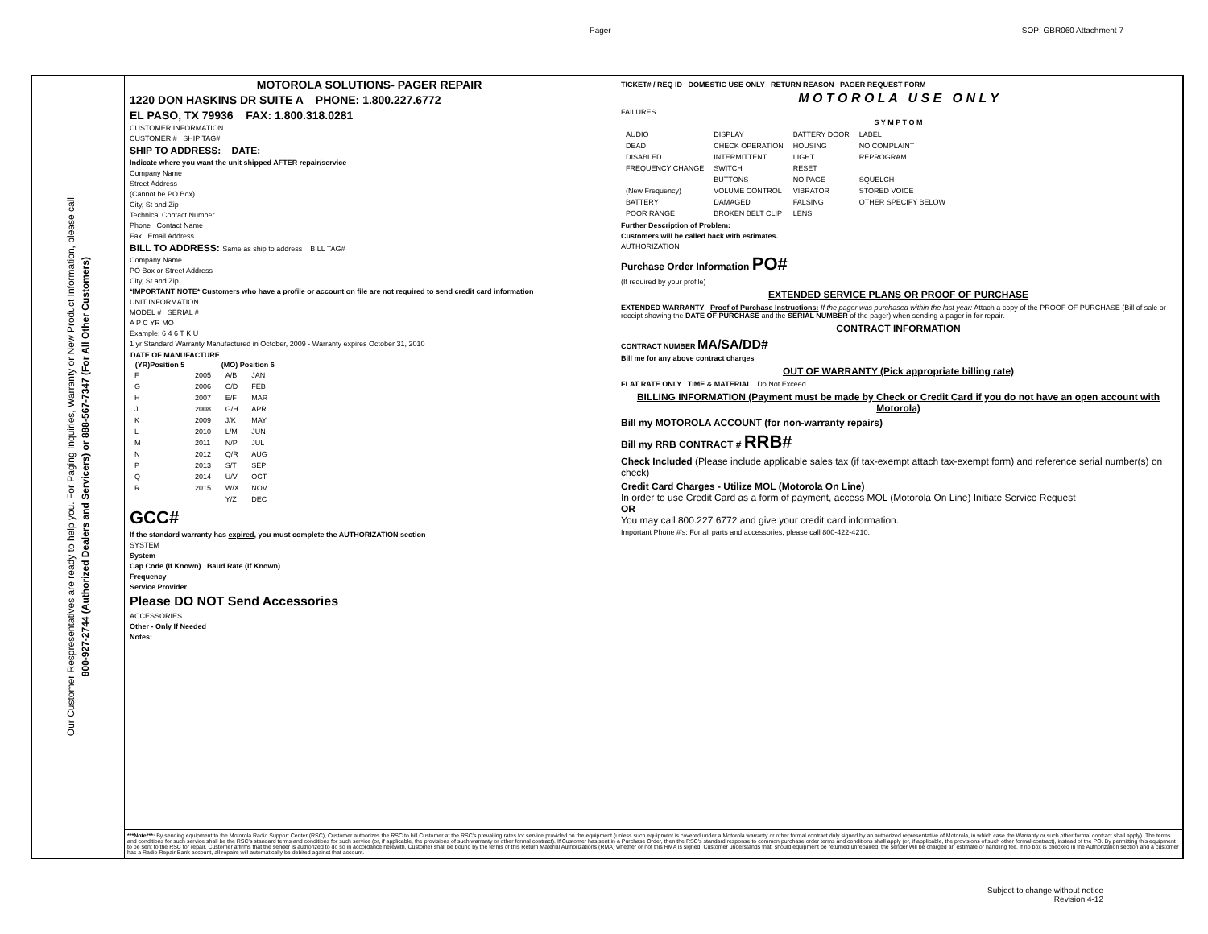Pager SOP: GBR060 Attachment 7
Our Customer Respresentatives are ready to help you. For Paging Inquiries, Warranty or New Product Information, please call
800-927-2744 (Authorized Dealers and Servicers) or 888-567-7347 (For All Other Customers)
MOTOROLA SOLUTIONS- PAGER REPAIR
1220 DON HASKINS DR SUITE A PHONE: 1.800.227.6772
EL PASO, TX 79936 FAX: 1.800.318.0281
CUSTOMER INFORMATION
CUSTOMER # SHIP TAG#
SHIP TO ADDRESS: DATE:
Indicate where you want the unit shipped AFTER repair/service
Company Name
Street Address
(Cannot be PO Box)
City, St and Zip
Technical Contact Number
Phone Contact Name
Fax Email Address
BILL TO ADDRESS: Same as ship to address BILL TAG#
Company Name
PO Box or Street Address
City, St and Zip
*IMPORTANT NOTE* Customers who have a profile or account on file are not required to send credit card information
UNIT INFORMATION
MODEL # SERIAL #
A P C YR MO
Example: 6 4 6 T K U
1 yr Standard Warranty Manufactured in October, 2009 - Warranty expires October 31, 2010
| DATE OF MANUFACTURE | | | |
| --- | --- | --- | --- |
| (YR)Position 5 | | (MO) Position 6 | |
| F | 2005 | A/B | JAN |
| G | 2006 | C/D | FEB |
| H | 2007 | E/F | MAR |
| J | 2008 | G/H | APR |
| K | 2009 | J/K | MAY |
| L | 2010 | L/M | JUN |
| M | 2011 | N/P | JUL |
| N | 2012 | Q/R | AUG |
| P | 2013 | S/T | SEP |
| Q | 2014 | U/V | OCT |
| R | 2015 | W/X | NOV |
| | | Y/Z | DEC |
GCC#
If the standard warranty has expired, you must complete the AUTHORIZATION section
SYSTEM
System
Cap Code (If Known) Baud Rate (If Known)
Frequency
Service Provider
Please DO NOT Send Accessories
ACCESSORIES
Other - Only If Needed
Notes:
TICKET# / REQ ID DOMESTIC USE ONLY RETURN REASON PAGER REQUEST FORM
M O T O R O L A U S E O N L Y
FAILURES
S Y M P T O M
| AUDIO | DISPLAY | BATTERY DOOR | LABEL |
| DEAD | CHECK OPERATION | HOUSING | NO COMPLAINT |
| DISABLED | INTERMITTENT | LIGHT | REPROGRAM |
| FREQUENCY CHANGE | SWITCH | RESET | |
| | BUTTONS | NO PAGE | SQUELCH |
| (New Frequency) | VOLUME CONTROL | VIBRATOR | STORED VOICE |
| BATTERY | DAMAGED | FALSING | OTHER SPECIFY BELOW |
| POOR RANGE | BROKEN BELT CLIP | LENS | |
Further Description of Problem:
Customers will be called back with estimates.
AUTHORIZATION
Purchase Order Information PO#
(If required by your profile)
EXTENDED SERVICE PLANS OR PROOF OF PURCHASE
EXTENDED WARRANTY Proof of Purchase Instructions: If the pager was purchased within the last year: Attach a copy of the PROOF OF PURCHASE (Bill of sale or receipt showing the DATE OF PURCHASE and the SERIAL NUMBER of the pager) when sending a pager in for repair.
CONTRACT INFORMATION
CONTRACT NUMBER MA/SA/DD#
Bill me for any above contract charges
OUT OF WARRANTY (Pick appropriate billing rate)
FLAT RATE ONLY TIME & MATERIAL Do Not Exceed
BILLING INFORMATION (Payment must be made by Check or Credit Card if you do not have an open account with Motorola)
Bill my MOTOROLA ACCOUNT (for non-warranty repairs)
Bill my RRB CONTRACT # RRB#
Check Included (Please include applicable sales tax (if tax-exempt attach tax-exempt form) and reference serial number(s) on check)
Credit Card Charges - Utilize MOL (Motorola On Line)
In order to use Credit Card as a form of payment, access MOL (Motorola On Line) Initiate Service Request
OR
You may call 800.227.6772 and give your credit card information.
Important Phone #'s: For all parts and accessories, please call 800-422-4210.
***Note***: By sending equipment to the Motorola Radio Support Center (RSC), Customer authorizes the RSC to bill Customer at the RSC's prevailing rates for service provided on the equipment (unless such equipment is covered under a Motorola warranty or other formal contract duly signed by an authorized representative of Motorola, in which case the Warranty or such other formal contract shall apply). The terms and conditions for such service shall be the RSC's standard terms and conditions for such service (or, if applicable, the provisions of such warranty or other formal contract). If Customer has sent in a Purchase Order, then the RSC's standard response to common purchase order terms and conditions shall apply (or, if applicable, the provisions of such other formal contract), instead of the PO. By permitting this equipment to be sent to the RSC for repair, Customer affirms that the sender is authorized to do so in accordance herewith. Customer shall be bound by the terms of this Return Material Authorizations (RMA) whether or not this RMA is signed. Customer understands that, should equipment be returned unrepaired, the sender will be charged an estimate or handling fee. If no box is checked in the Authorization section and a customer has a Radio Repair Bank account, all repairs will automatically be debited against that account.
Subject to change without notice
Revision 4-12